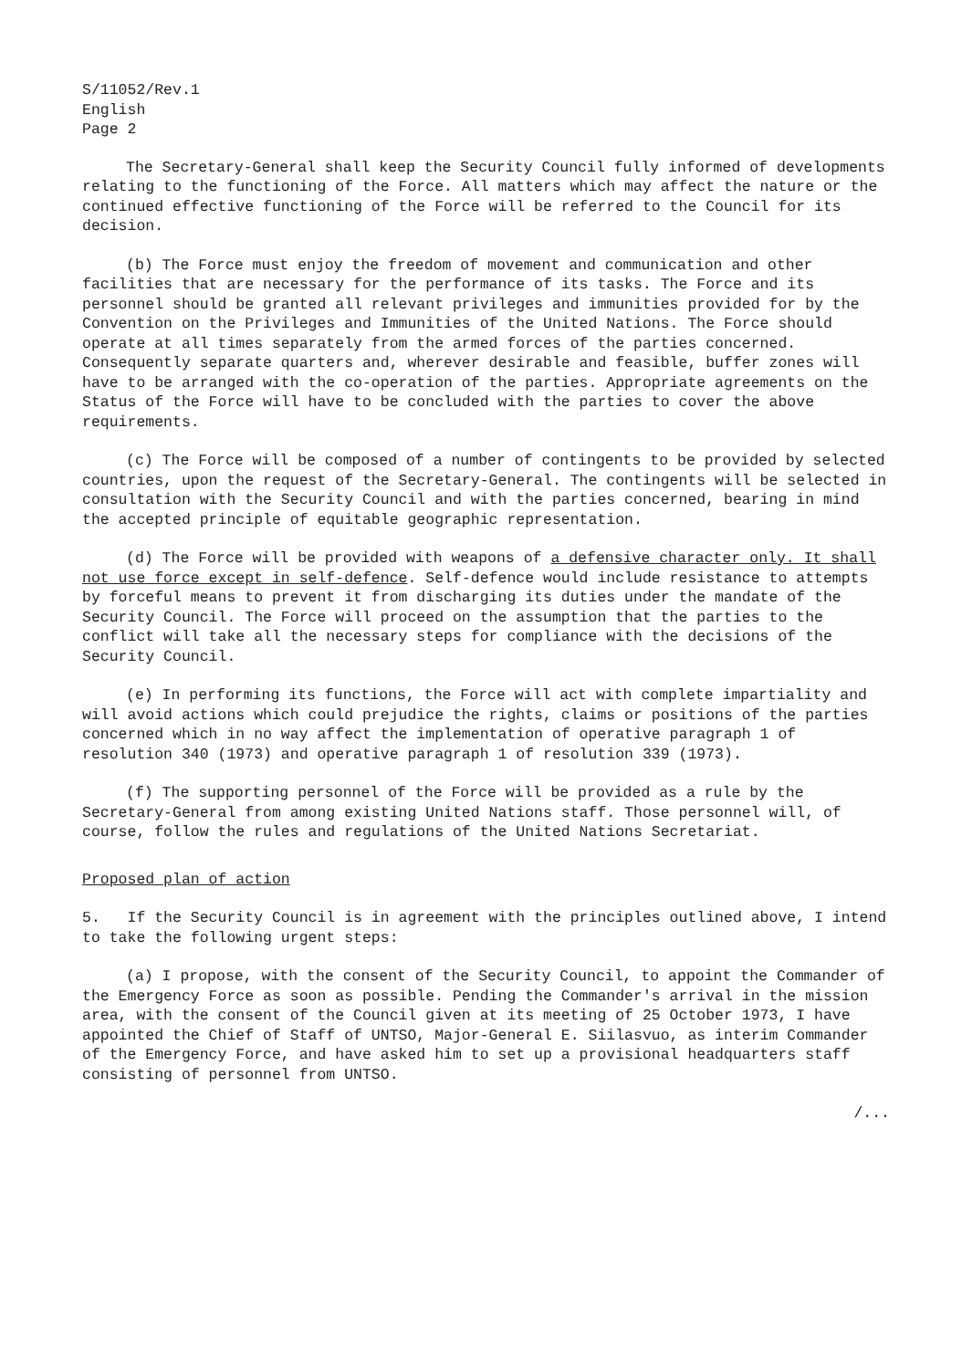S/11052/Rev.1
English
Page 2
The Secretary-General shall keep the Security Council fully informed of developments relating to the functioning of the Force. All matters which may affect the nature or the continued effective functioning of the Force will be referred to the Council for its decision.
(b) The Force must enjoy the freedom of movement and communication and other facilities that are necessary for the performance of its tasks. The Force and its personnel should be granted all relevant privileges and immunities provided for by the Convention on the Privileges and Immunities of the United Nations. The Force should operate at all times separately from the armed forces of the parties concerned. Consequently separate quarters and, wherever desirable and feasible, buffer zones will have to be arranged with the co-operation of the parties. Appropriate agreements on the Status of the Force will have to be concluded with the parties to cover the above requirements.
(c) The Force will be composed of a number of contingents to be provided by selected countries, upon the request of the Secretary-General. The contingents will be selected in consultation with the Security Council and with the parties concerned, bearing in mind the accepted principle of equitable geographic representation.
(d) The Force will be provided with weapons of a defensive character only. It shall not use force except in self-defence. Self-defence would include resistance to attempts by forceful means to prevent it from discharging its duties under the mandate of the Security Council. The Force will proceed on the assumption that the parties to the conflict will take all the necessary steps for compliance with the decisions of the Security Council.
(e) In performing its functions, the Force will act with complete impartiality and will avoid actions which could prejudice the rights, claims or positions of the parties concerned which in no way affect the implementation of operative paragraph 1 of resolution 340 (1973) and operative paragraph 1 of resolution 339 (1973).
(f) The supporting personnel of the Force will be provided as a rule by the Secretary-General from among existing United Nations staff. Those personnel will, of course, follow the rules and regulations of the United Nations Secretariat.
Proposed plan of action
5. If the Security Council is in agreement with the principles outlined above, I intend to take the following urgent steps:
(a) I propose, with the consent of the Security Council, to appoint the Commander of the Emergency Force as soon as possible. Pending the Commander's arrival in the mission area, with the consent of the Council given at its meeting of 25 October 1973, I have appointed the Chief of Staff of UNTSO, Major-General E. Siilasvuo, as interim Commander of the Emergency Force, and have asked him to set up a provisional headquarters staff consisting of personnel from UNTSO.
/...